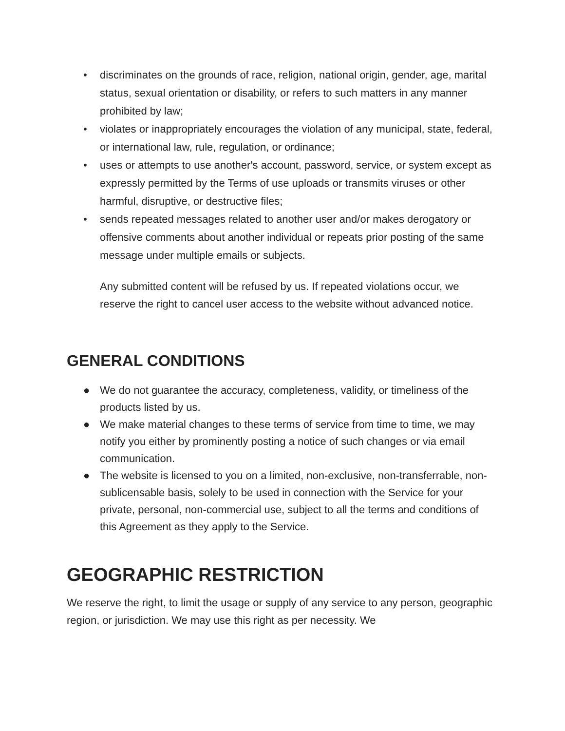• discriminates on the grounds of race, religion, national origin, gender, age, marital status, sexual orientation or disability, or refers to such matters in any manner prohibited by law;
• violates or inappropriately encourages the violation of any municipal, state, federal, or international law, rule, regulation, or ordinance;
• uses or attempts to use another's account, password, service, or system except as expressly permitted by the Terms of use uploads or transmits viruses or other harmful, disruptive, or destructive files;
• sends repeated messages related to another user and/or makes derogatory or offensive comments about another individual or repeats prior posting of the same message under multiple emails or subjects.
Any submitted content will be refused by us. If repeated violations occur, we reserve the right to cancel user access to the website without advanced notice.
GENERAL CONDITIONS
● We do not guarantee the accuracy, completeness, validity, or timeliness of the products listed by us.
● We make material changes to these terms of service from time to time, we may notify you either by prominently posting a notice of such changes or via email communication.
● The website is licensed to you on a limited, non-exclusive, non-transferrable, non-sublicensable basis, solely to be used in connection with the Service for your private, personal, non-commercial use, subject to all the terms and conditions of this Agreement as they apply to the Service.
GEOGRAPHIC RESTRICTION
We reserve the right, to limit the usage or supply of any service to any person, geographic region, or jurisdiction. We may use this right as per necessity. We